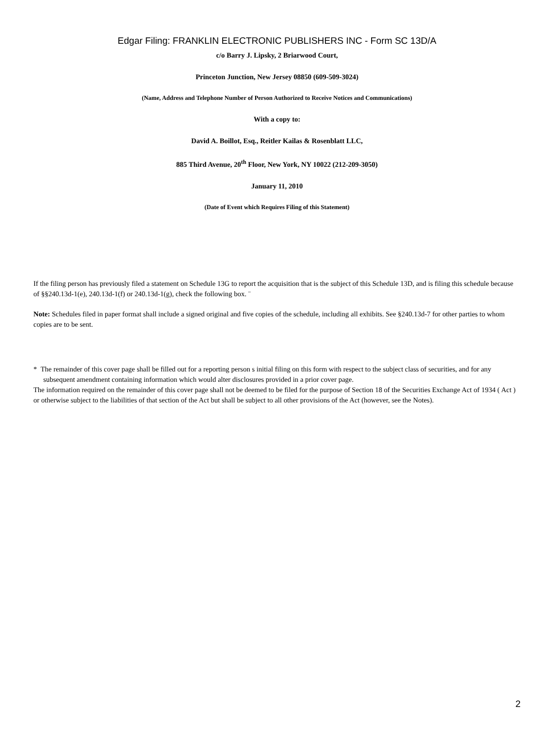Edgar Filing: FRANKLIN ELECTRONIC PUBLISHERS INC - Form SC 13D/A
c/o Barry J. Lipsky, 2 Briarwood Court,
Princeton Junction, New Jersey 08850 (609-509-3024)
(Name, Address and Telephone Number of Person Authorized to Receive Notices and Communications)
With a copy to:
David A. Boillot, Esq., Reitler Kailas & Rosenblatt LLC,
885 Third Avenue, 20<sup>th</sup> Floor, New York, NY 10022 (212-209-3050)
January 11, 2010
(Date of Event which Requires Filing of this Statement)
If the filing person has previously filed a statement on Schedule 13G to report the acquisition that is the subject of this Schedule 13D, and is filing this schedule because of §§240.13d-1(e), 240.13d-1(f) or 240.13d-1(g), check the following box. ¨
Note: Schedules filed in paper format shall include a signed original and five copies of the schedule, including all exhibits. See §240.13d-7 for other parties to whom copies are to be sent.
* The remainder of this cover page shall be filled out for a reporting person s initial filing on this form with respect to the subject class of securities, and for any subsequent amendment containing information which would alter disclosures provided in a prior cover page.
The information required on the remainder of this cover page shall not be deemed to be filed for the purpose of Section 18 of the Securities Exchange Act of 1934 ( Act ) or otherwise subject to the liabilities of that section of the Act but shall be subject to all other provisions of the Act (however, see the Notes).
2